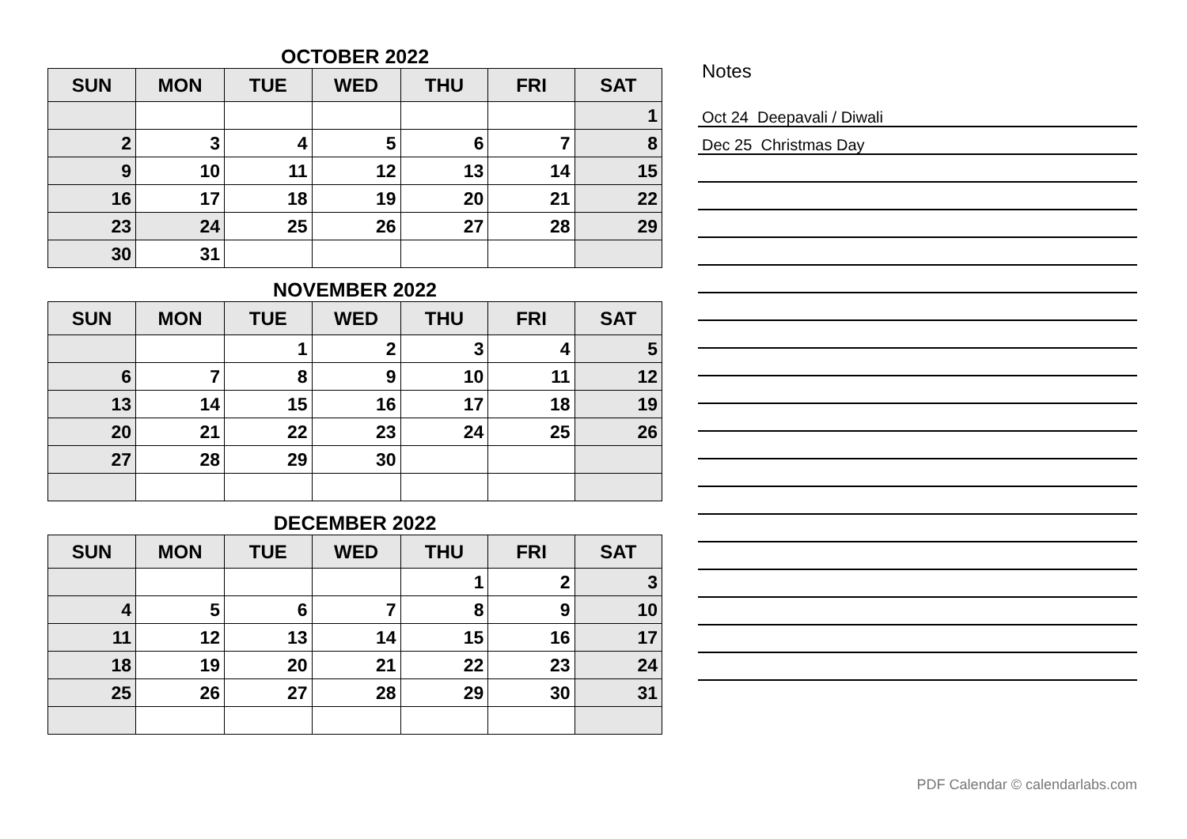OCTOBER 2022
| SUN | MON | TUE | WED | THU | FRI | SAT |
| --- | --- | --- | --- | --- | --- | --- |
| | | | | | | 1 |
| 2 | 3 | 4 | 5 | 6 | 7 | 8 |
| 9 | 10 | 11 | 12 | 13 | 14 | 15 |
| 16 | 17 | 18 | 19 | 20 | 21 | 22 |
| 23 | 24 | 25 | 26 | 27 | 28 | 29 |
| 30 | 31 | | | | | |
NOVEMBER 2022
| SUN | MON | TUE | WED | THU | FRI | SAT |
| --- | --- | --- | --- | --- | --- | --- |
| | | 1 | 2 | 3 | 4 | 5 |
| 6 | 7 | 8 | 9 | 10 | 11 | 12 |
| 13 | 14 | 15 | 16 | 17 | 18 | 19 |
| 20 | 21 | 22 | 23 | 24 | 25 | 26 |
| 27 | 28 | 29 | 30 | | | |
DECEMBER 2022
| SUN | MON | TUE | WED | THU | FRI | SAT |
| --- | --- | --- | --- | --- | --- | --- |
| | | | | 1 | 2 | 3 |
| 4 | 5 | 6 | 7 | 8 | 9 | 10 |
| 11 | 12 | 13 | 14 | 15 | 16 | 17 |
| 18 | 19 | 20 | 21 | 22 | 23 | 24 |
| 25 | 26 | 27 | 28 | 29 | 30 | 31 |
Notes
Oct 24 Deepavali / Diwali
Dec 25 Christmas Day
PDF Calendar © calendarlabs.com